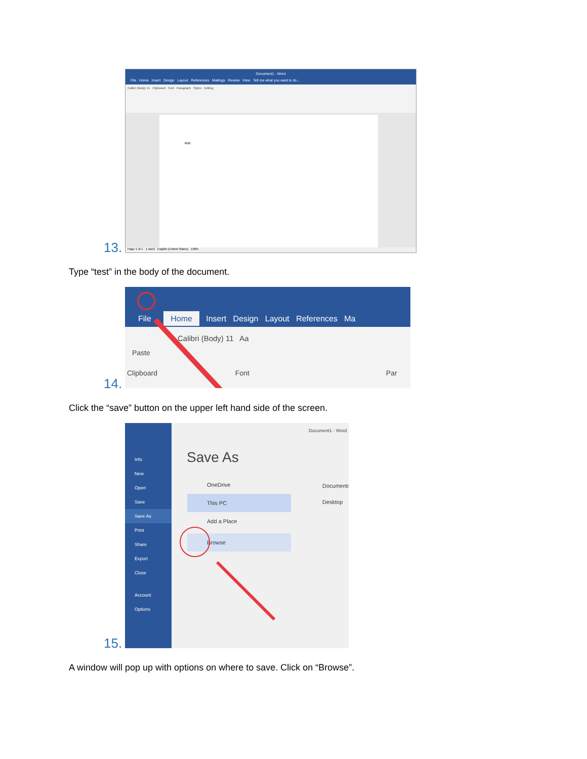Document1 - Word
File Home Insert Design Layout References Mailings Review View Tell me what you want to do...
Calibri (Body) 11 Clipboard Font Paragraph Styles Editing
test
Page 1 of 1 1 word English (United States) 100%
13.
Type “test” in the body of the document.
File Home Insert Design Layout References Ma
Calibri (Body) 11 Aa
Paste
Clipboard Font Par
14.
Click the “save” button on the upper left hand side of the screen.
Info
New
Open
Save
Save As
Print
Share
Export
Close
Account
Options
Document1 - Word
Save As
OneDrive
This PC
Add a Place
Browse
Documents
Desktop
15.
A window will pop up with options on where to save. Click on “Browse”.